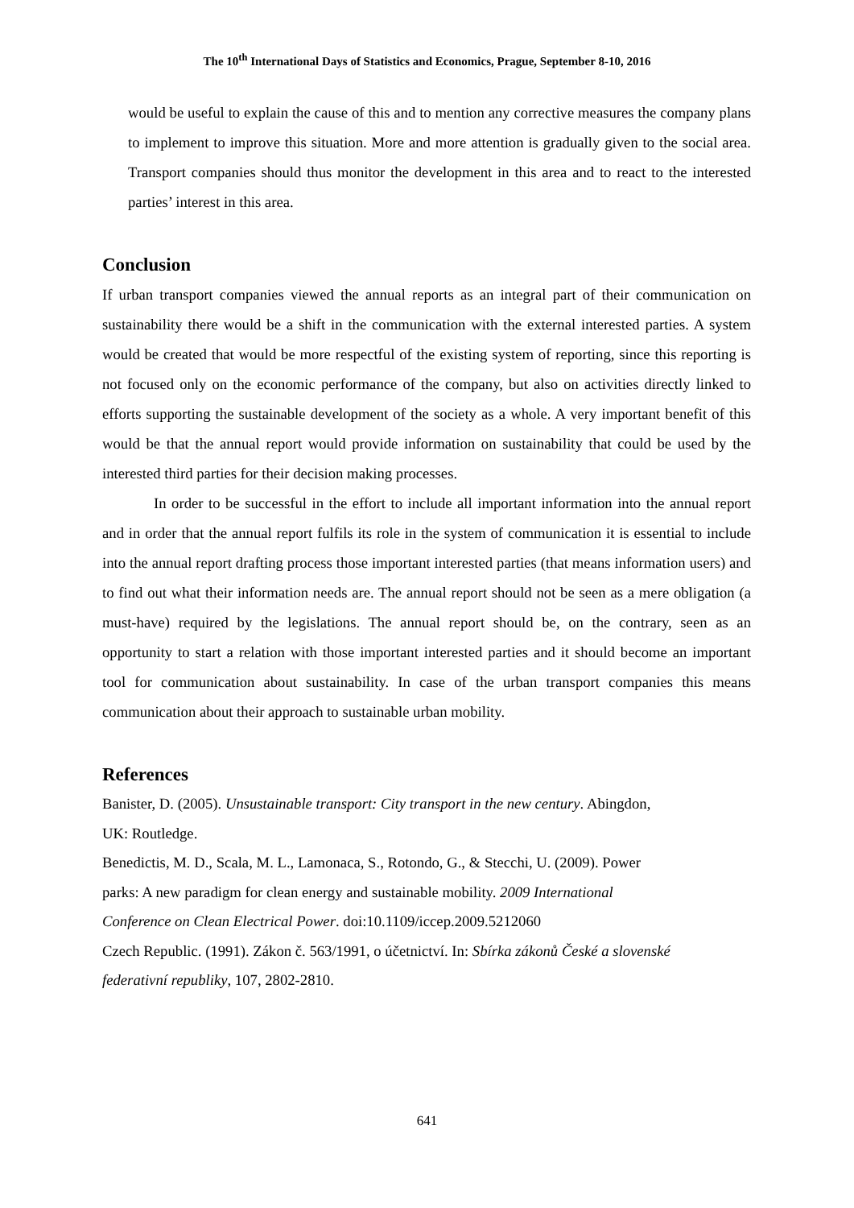The 10<sup>th</sup> International Days of Statistics and Economics, Prague, September 8-10, 2016
would be useful to explain the cause of this and to mention any corrective measures the company plans to implement to improve this situation. More and more attention is gradually given to the social area. Transport companies should thus monitor the development in this area and to react to the interested parties’ interest in this area.
Conclusion
If urban transport companies viewed the annual reports as an integral part of their communication on sustainability there would be a shift in the communication with the external interested parties. A system would be created that would be more respectful of the existing system of reporting, since this reporting is not focused only on the economic performance of the company, but also on activities directly linked to efforts supporting the sustainable development of the society as a whole. A very important benefit of this would be that the annual report would provide information on sustainability that could be used by the interested third parties for their decision making processes.
In order to be successful in the effort to include all important information into the annual report and in order that the annual report fulfils its role in the system of communication it is essential to include into the annual report drafting process those important interested parties (that means information users) and to find out what their information needs are. The annual report should not be seen as a mere obligation (a must-have) required by the legislations. The annual report should be, on the contrary, seen as an opportunity to start a relation with those important interested parties and it should become an important tool for communication about sustainability. In case of the urban transport companies this means communication about their approach to sustainable urban mobility.
References
Banister, D. (2005). Unsustainable transport: City transport in the new century. Abingdon,
UK: Routledge.
Benedictis, M. D., Scala, M. L., Lamonaca, S., Rotondo, G., & Stecchi, U. (2009). Power
parks: A new paradigm for clean energy and sustainable mobility. 2009 International
Conference on Clean Electrical Power. doi:10.1109/iccep.2009.5212060
Czech Republic. (1991). Zákon č. 563/1991, o účetnictví. In: Sbírka zákonů České a slovenské
federativní republiky, 107, 2802-2810.
641